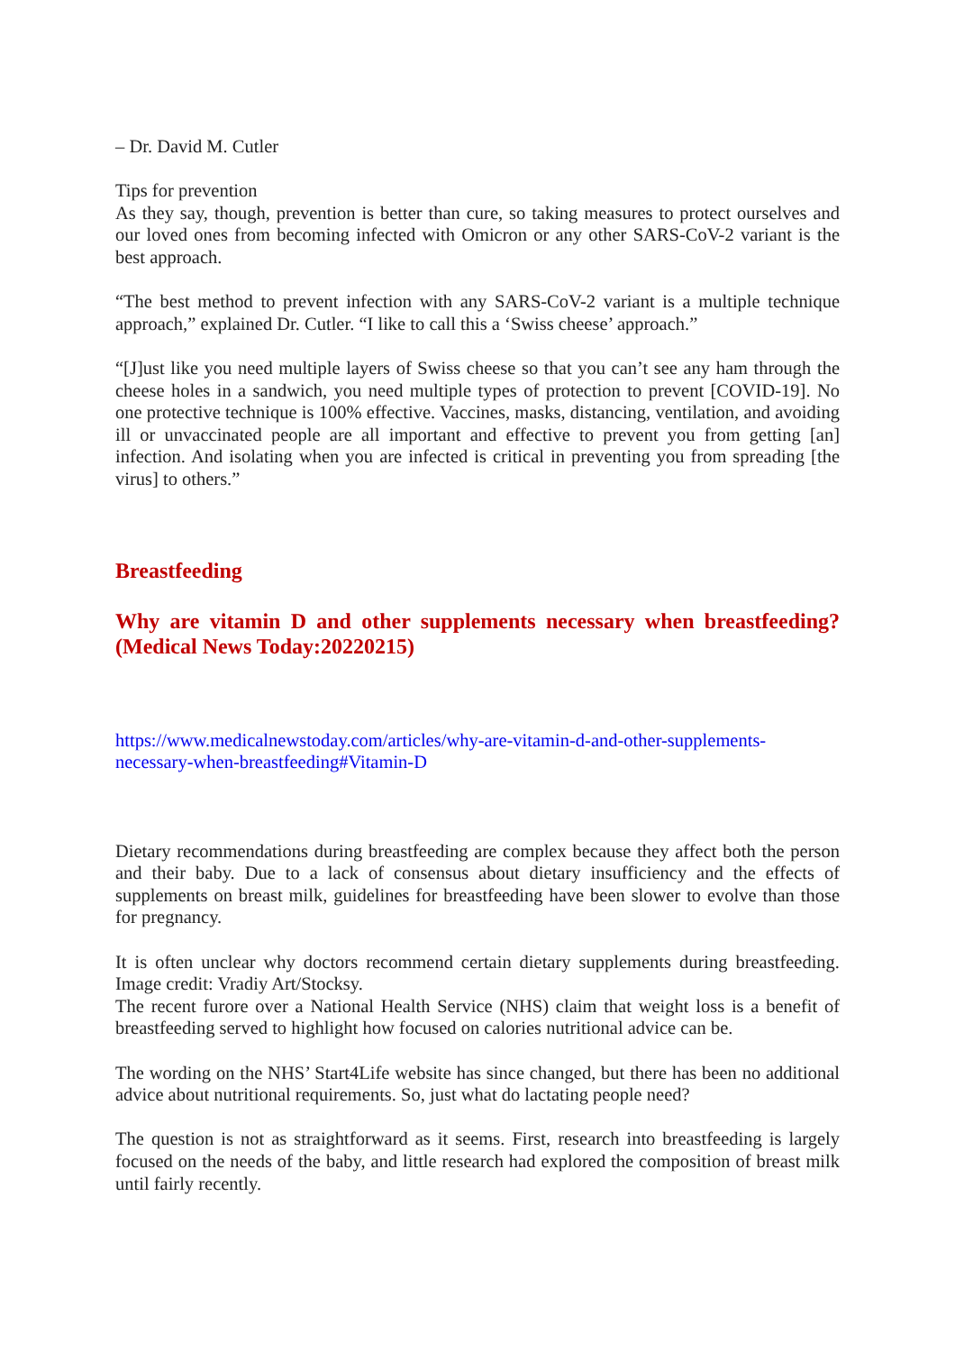– Dr. David M. Cutler
Tips for prevention
As they say, though, prevention is better than cure, so taking measures to protect ourselves and our loved ones from becoming infected with Omicron or any other SARS-CoV-2 variant is the best approach.
“The best method to prevent infection with any SARS-CoV-2 variant is a multiple technique approach,” explained Dr. Cutler. “I like to call this a ‘Swiss cheese’ approach.”
“[J]ust like you need multiple layers of Swiss cheese so that you can’t see any ham through the cheese holes in a sandwich, you need multiple types of protection to prevent [COVID-19]. No one protective technique is 100% effective. Vaccines, masks, distancing, ventilation, and avoiding ill or unvaccinated people are all important and effective to prevent you from getting [an] infection. And isolating when you are infected is critical in preventing you from spreading [the virus] to others.”
Breastfeeding
Why are vitamin D and other supplements necessary when breastfeeding? (Medical News Today:20220215)
https://www.medicalnewstoday.com/articles/why-are-vitamin-d-and-other-supplements-necessary-when-breastfeeding#Vitamin-D
Dietary recommendations during breastfeeding are complex because they affect both the person and their baby. Due to a lack of consensus about dietary insufficiency and the effects of supplements on breast milk, guidelines for breastfeeding have been slower to evolve than those for pregnancy.
It is often unclear why doctors recommend certain dietary supplements during breastfeeding. Image credit: Vradiy Art/Stocksy.
The recent furore over a National Health Service (NHS) claim that weight loss is a benefit of breastfeeding served to highlight how focused on calories nutritional advice can be.
The wording on the NHS’ Start4Life website has since changed, but there has been no additional advice about nutritional requirements. So, just what do lactating people need?
The question is not as straightforward as it seems. First, research into breastfeeding is largely focused on the needs of the baby, and little research had explored the composition of breast milk until fairly recently.